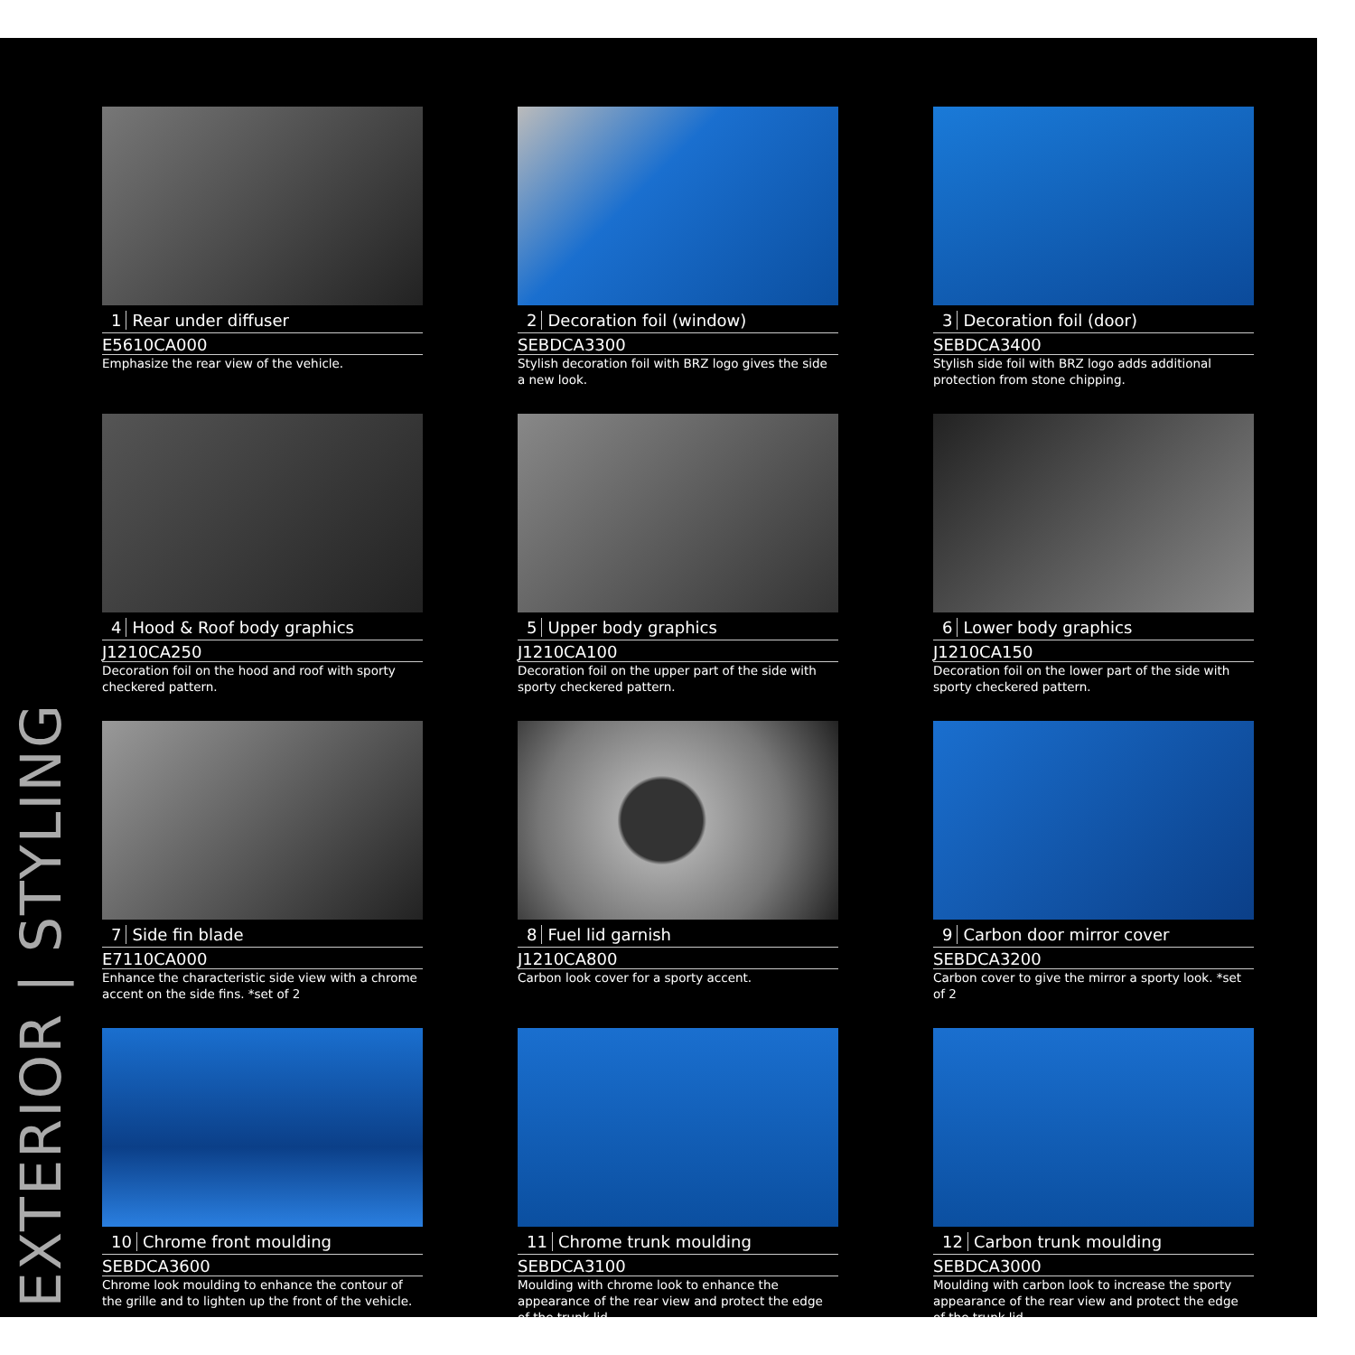EXTERIOR | STYLING
1 Rear under diffuser
E5610CA000
Emphasize the rear view of the vehicle.
2 Decoration foil (window)
SEBDCA3300
Stylish decoration foil with BRZ logo gives the side a new look.
3 Decoration foil (door)
SEBDCA3400
Stylish side foil with BRZ logo adds additional protection from stone chipping.
4 Hood & Roof body graphics
J1210CA250
Decoration foil on the hood and roof with sporty checkered pattern.
5 Upper body graphics
J1210CA100
Decoration foil on the upper part of the side with sporty checkered pattern.
6 Lower body graphics
J1210CA150
Decoration foil on the lower part of the side with sporty checkered pattern.
7 Side fin blade
E7110CA000
Enhance the characteristic side view with a chrome accent on the side fins. *set of 2
8 Fuel lid garnish
J1210CA800
Carbon look cover for a sporty accent.
9 Carbon door mirror cover
SEBDCA3200
Carbon cover to give the mirror a sporty look. *set of 2
10 Chrome front moulding
SEBDCA3600
Chrome look moulding to enhance the contour of the grille and to lighten up the front of the vehicle.
11 Chrome trunk moulding
SEBDCA3100
Moulding with chrome look to enhance the appearance of the rear view and protect the edge of the trunk lid.
12 Carbon trunk moulding
SEBDCA3000
Moulding with carbon look to increase the sporty appearance of the rear view and protect the edge of the trunk lid.